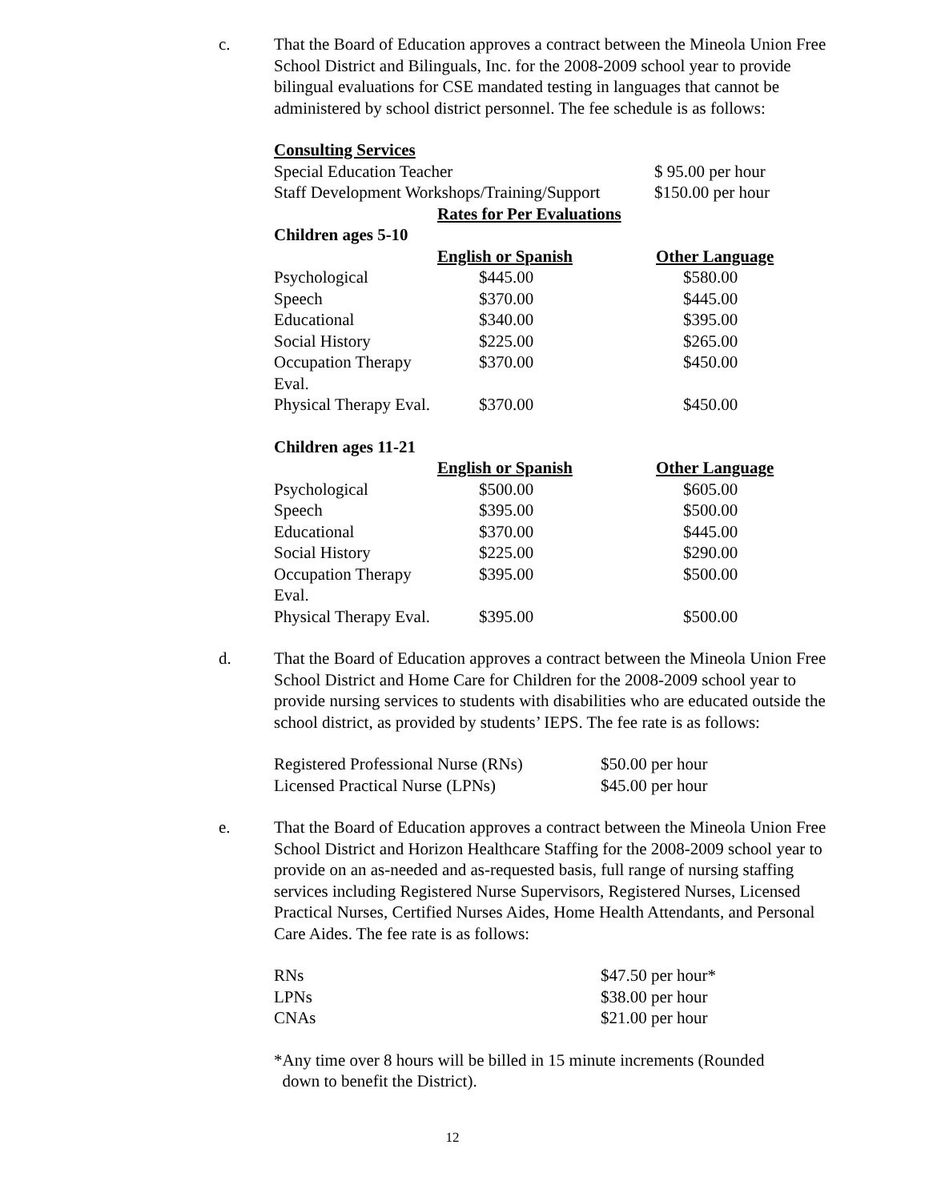c. That the Board of Education approves a contract between the Mineola Union Free School District and Bilinguals, Inc. for the 2008-2009 school year to provide bilingual evaluations for CSE mandated testing in languages that cannot be administered by school district personnel. The fee schedule is as follows:
Consulting Services
| Special Education Teacher | $ 95.00 per hour |
| Staff Development Workshops/Training/Support | $150.00 per hour |
Rates for Per Evaluations
| Children ages 5-10 | | |
| --- | --- | --- |
| | English or Spanish | Other Language |
| Psychological | $445.00 | $580.00 |
| Speech | $370.00 | $445.00 |
| Educational | $340.00 | $395.00 |
| Social History | $225.00 | $265.00 |
| Occupation Therapy Eval. | $370.00 | $450.00 |
| Physical Therapy Eval. | $370.00 | $450.00 |
| Children ages 11-21 | | |
| --- | --- | --- |
| | English or Spanish | Other Language |
| Psychological | $500.00 | $605.00 |
| Speech | $395.00 | $500.00 |
| Educational | $370.00 | $445.00 |
| Social History | $225.00 | $290.00 |
| Occupation Therapy Eval. | $395.00 | $500.00 |
| Physical Therapy Eval. | $395.00 | $500.00 |
d. That the Board of Education approves a contract between the Mineola Union Free School District and Home Care for Children for the 2008-2009 school year to provide nursing services to students with disabilities who are educated outside the school district, as provided by students’ IEPS. The fee rate is as follows:
| Registered Professional Nurse (RNs) | $50.00 per hour |
| Licensed Practical Nurse (LPNs) | $45.00 per hour |
e. That the Board of Education approves a contract between the Mineola Union Free School District and Horizon Healthcare Staffing for the 2008-2009 school year to provide on an as-needed and as-requested basis, full range of nursing staffing services including Registered Nurse Supervisors, Registered Nurses, Licensed Practical Nurses, Certified Nurses Aides, Home Health Attendants, and Personal Care Aides. The fee rate is as follows:
| RNs | $47.50 per hour* |
| LPNs | $38.00 per hour |
| CNAs | $21.00 per hour |
*Any time over 8 hours will be billed in 15 minute increments (Rounded
down to benefit the District).
12